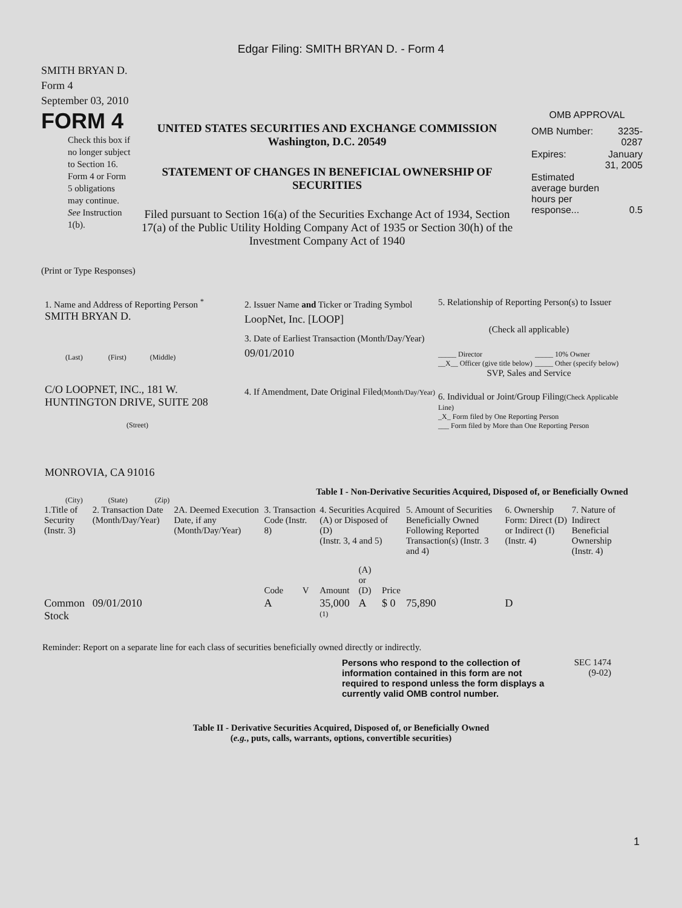Edgar Filing: SMITH BRYAN D. - Form 4
SMITH BRYAN D.
Form 4
September 03, 2010
FORM 4
Check this box if no longer subject to Section 16. Form 4 or Form 5 obligations may continue. See Instruction 1(b).
UNITED STATES SECURITIES AND EXCHANGE COMMISSION
Washington, D.C. 20549
STATEMENT OF CHANGES IN BENEFICIAL OWNERSHIP OF SECURITIES
Filed pursuant to Section 16(a) of the Securities Exchange Act of 1934, Section 17(a) of the Public Utility Holding Company Act of 1935 or Section 30(h) of the Investment Company Act of 1940
OMB APPROVAL
| OMB Number: | 3235-0287 |
| Expires: | January 31, 2005 |
| Estimated average burden hours per response... | 0.5 |
(Print or Type Responses)
1. Name and Address of Reporting Person <sup>*</sup>
SMITH BRYAN D.
(Last) (First) (Middle)
C/O LOOPNET, INC., 181 W. HUNTINGTON DRIVE, SUITE 208
(Street)
MONROVIA, CA 91016
(City) (State) (Zip)
2. Issuer Name and Ticker or Trading Symbol
LoopNet, Inc. [LOOP]
3. Date of Earliest Transaction (Month/Day/Year)
09/01/2010
4. If Amendment, Date Original Filed(Month/Day/Year)
5. Relationship of Reporting Person(s) to Issuer
(Check all applicable)
_____ Director
__X__ Officer (give title below)
_____ 10% Owner
_____ Other (specify below)
SVP, Sales and Service
6. Individual or Joint/Group Filing(Check Applicable Line)
_X_ Form filed by One Reporting Person
___ Form filed by More than One Reporting Person
Table I - Non-Derivative Securities Acquired, Disposed of, or Beneficially Owned
| 1.Title of Security (Instr. 3) | 2. Transaction Date (Month/Day/Year) | 2A. Deemed Execution Date, if any (Month/Day/Year) | 3. Transaction Code (Instr. 8) | | 4. Securities Acquired (A) or Disposed of (D) (Instr. 3, 4 and 5) | | | 5. Amount of Securities Beneficially Owned Following Reported Transaction(s) (Instr. 3 and 4) | 6. Ownership Form: Direct (D) or Indirect (I) (Instr. 4) | 7. Nature of Indirect Beneficial Ownership (Instr. 4) |
| | | | Code | V | Amount | (A) or (D) | Price | | | |
| Common Stock | 09/01/2010 | | A | | 35,000 <sup>(1)</sup> | A | $ 0 | 75,890 | D | |
Reminder: Report on a separate line for each class of securities beneficially owned directly or indirectly.
Persons who respond to the collection of information contained in this form are not required to respond unless the form displays a currently valid OMB control number.
SEC 1474
(9-02)
Table II - Derivative Securities Acquired, Disposed of, or Beneficially Owned
(e.g., puts, calls, warrants, options, convertible securities)
1